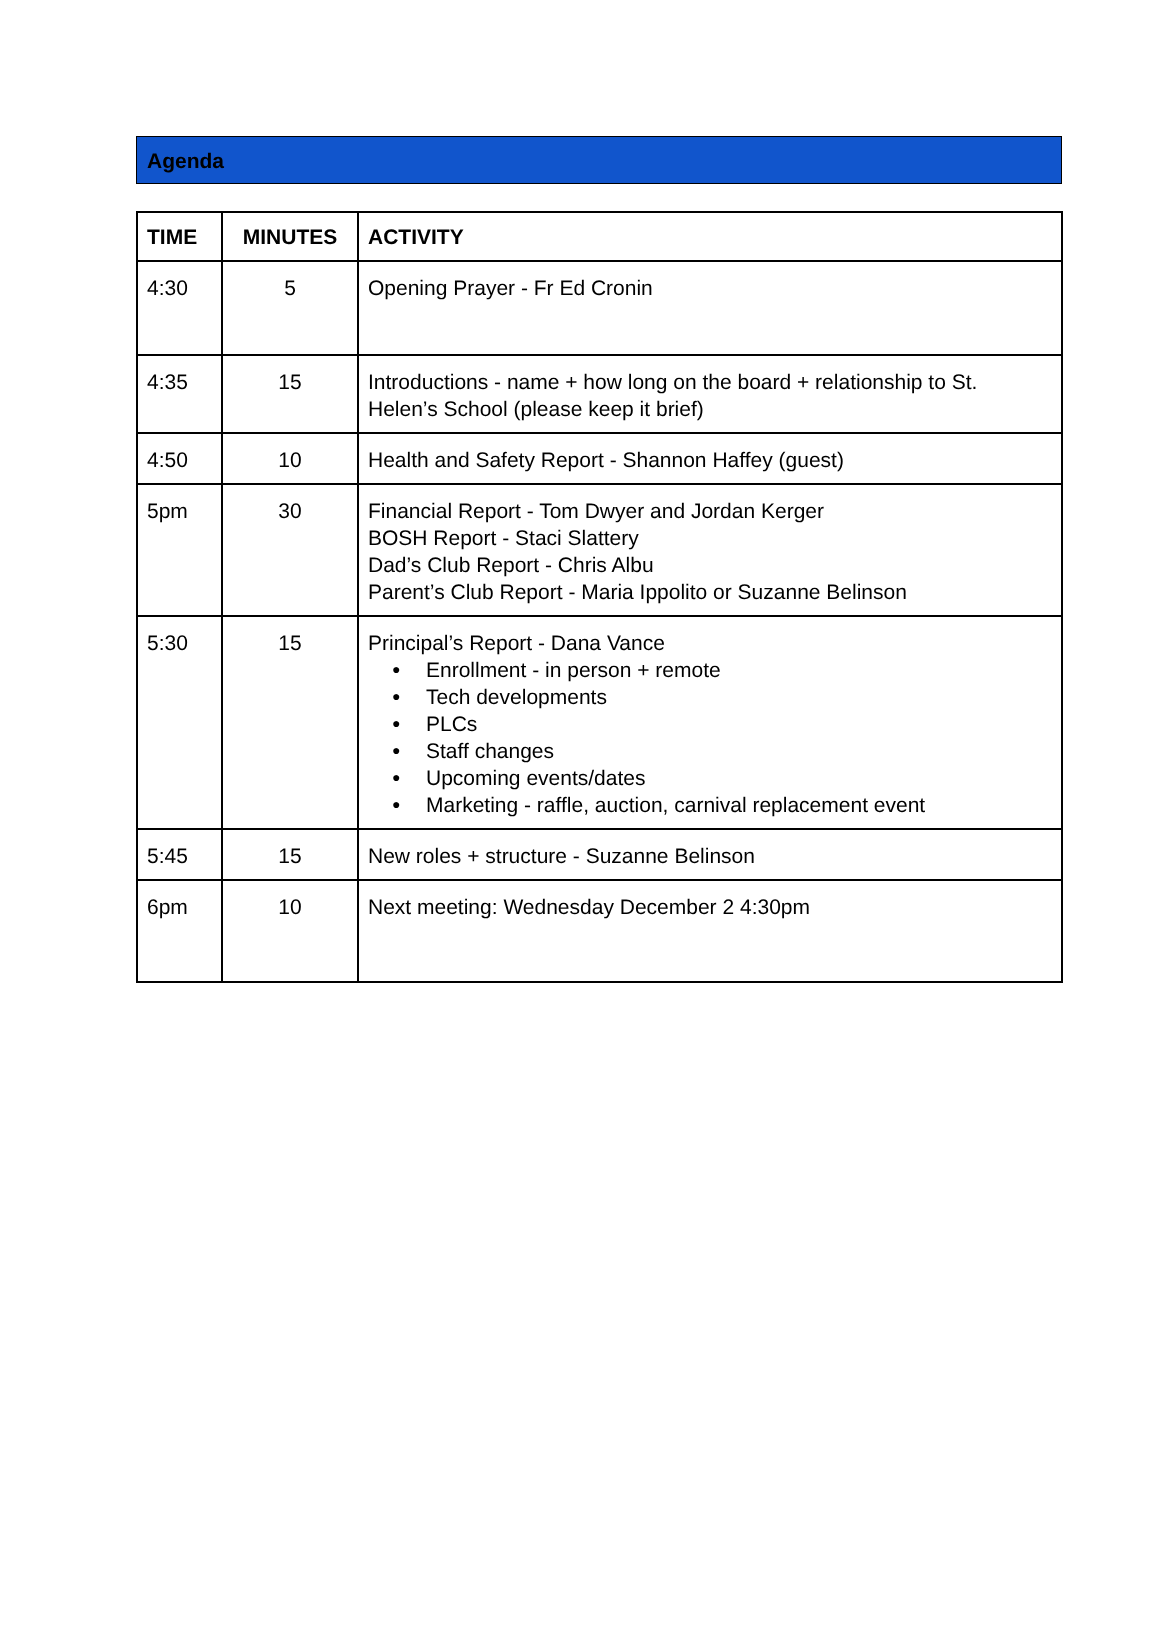Agenda
| TIME | MINUTES | ACTIVITY |
| --- | --- | --- |
| 4:30 | 5 | Opening Prayer - Fr Ed Cronin |
| 4:35 | 15 | Introductions - name + how long on the board + relationship to St. Helen’s School (please keep it brief) |
| 4:50 | 10 | Health and Safety Report - Shannon Haffey (guest) |
| 5pm | 30 | Financial Report - Tom Dwyer and Jordan Kerger BOSH Report - Staci Slattery Dad’s Club Report - Chris Albu Parent’s Club Report - Maria Ippolito or Suzanne Belinson |
| 5:30 | 15 | Principal’s Report - Dana Vance ● Enrollment - in person + remote ● Tech developments ● PLCs ● Staff changes ● Upcoming events/dates ● Marketing - raffle, auction, carnival replacement event |
| 5:45 | 15 | New roles + structure - Suzanne Belinson |
| 6pm | 10 | Next meeting: Wednesday December 2 4:30pm |